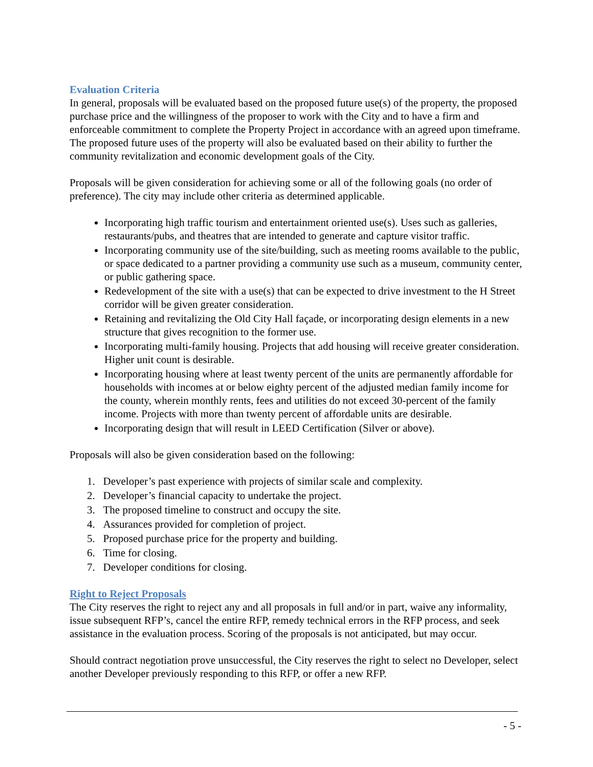Evaluation Criteria
In general, proposals will be evaluated based on the proposed future use(s) of the property, the proposed purchase price and the willingness of the proposer to work with the City and to have a firm and enforceable commitment to complete the Property Project in accordance with an agreed upon timeframe. The proposed future uses of the property will also be evaluated based on their ability to further the community revitalization and economic development goals of the City.
Proposals will be given consideration for achieving some or all of the following goals (no order of preference). The city may include other criteria as determined applicable.
Incorporating high traffic tourism and entertainment oriented use(s). Uses such as galleries, restaurants/pubs, and theatres that are intended to generate and capture visitor traffic.
Incorporating community use of the site/building, such as meeting rooms available to the public, or space dedicated to a partner providing a community use such as a museum, community center, or public gathering space.
Redevelopment of the site with a use(s) that can be expected to drive investment to the H Street corridor will be given greater consideration.
Retaining and revitalizing the Old City Hall façade, or incorporating design elements in a new structure that gives recognition to the former use.
Incorporating multi-family housing. Projects that add housing will receive greater consideration. Higher unit count is desirable.
Incorporating housing where at least twenty percent of the units are permanently affordable for households with incomes at or below eighty percent of the adjusted median family income for the county, wherein monthly rents, fees and utilities do not exceed 30-percent of the family income. Projects with more than twenty percent of affordable units are desirable.
Incorporating design that will result in LEED Certification (Silver or above).
Proposals will also be given consideration based on the following:
1. Developer’s past experience with projects of similar scale and complexity.
2. Developer’s financial capacity to undertake the project.
3. The proposed timeline to construct and occupy the site.
4. Assurances provided for completion of project.
5. Proposed purchase price for the property and building.
6. Time for closing.
7. Developer conditions for closing.
Right to Reject Proposals
The City reserves the right to reject any and all proposals in full and/or in part, waive any informality, issue subsequent RFP’s, cancel the entire RFP, remedy technical errors in the RFP process, and seek assistance in the evaluation process. Scoring of the proposals is not anticipated, but may occur.
Should contract negotiation prove unsuccessful, the City reserves the right to select no Developer, select another Developer previously responding to this RFP, or offer a new RFP.
- 5 -